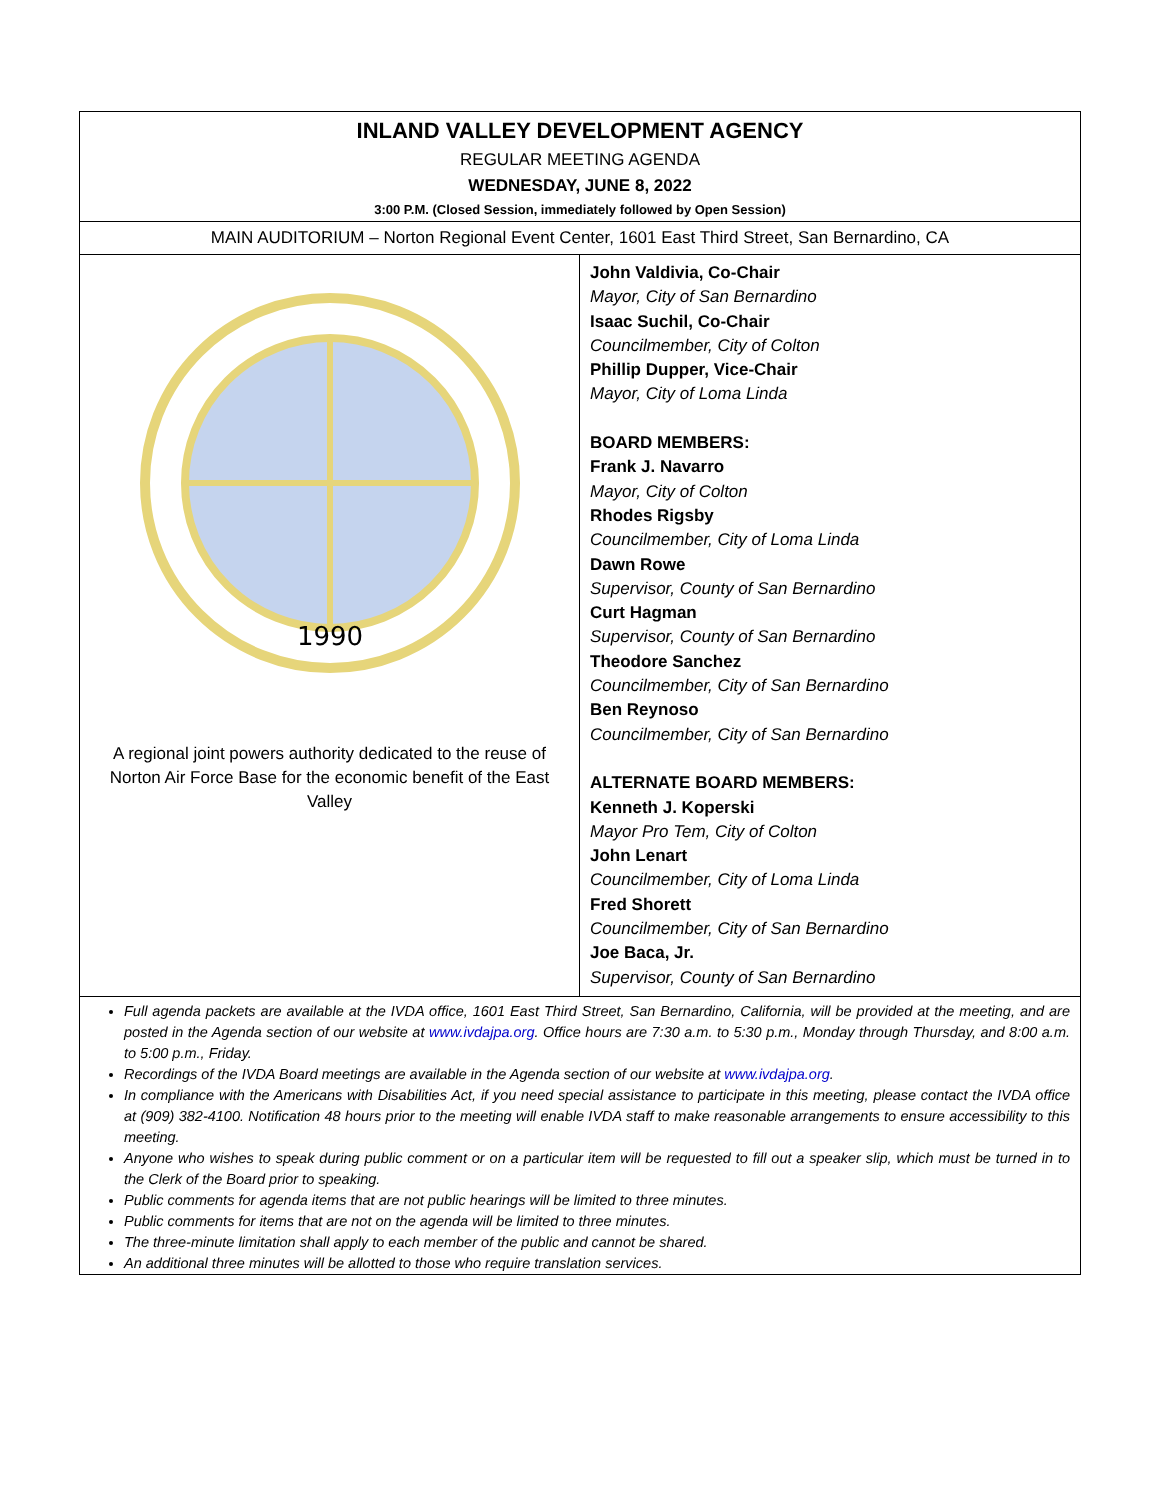INLAND VALLEY DEVELOPMENT AGENCY
REGULAR MEETING AGENDA
WEDNESDAY, JUNE 8, 2022
3:00 P.M. (Closed Session, immediately followed by Open Session)
MAIN AUDITORIUM – Norton Regional Event Center, 1601 East Third Street, San Bernardino, CA
1990
A regional joint powers authority dedicated to the reuse of Norton Air Force Base for the economic benefit of the East Valley
John Valdivia, Co-Chair
Mayor, City of San Bernardino
Isaac Suchil, Co-Chair
Councilmember, City of Colton
Phillip Dupper, Vice-Chair
Mayor, City of Loma Linda
BOARD MEMBERS:
Frank J. Navarro
Mayor, City of Colton
Rhodes Rigsby
Councilmember, City of Loma Linda
Dawn Rowe
Supervisor, County of San Bernardino
Curt Hagman
Supervisor, County of San Bernardino
Theodore Sanchez
Councilmember, City of San Bernardino
Ben Reynoso
Councilmember, City of San Bernardino
ALTERNATE BOARD MEMBERS:
Kenneth J. Koperski
Mayor Pro Tem, City of Colton
John Lenart
Councilmember, City of Loma Linda
Fred Shorett
Councilmember, City of San Bernardino
Joe Baca, Jr.
Supervisor, County of San Bernardino
Full agenda packets are available at the IVDA office, 1601 East Third Street, San Bernardino, California, will be provided at the meeting, and are posted in the Agenda section of our website at www.ivdajpa.org. Office hours are 7:30 a.m. to 5:30 p.m., Monday through Thursday, and 8:00 a.m. to 5:00 p.m., Friday.
Recordings of the IVDA Board meetings are available in the Agenda section of our website at www.ivdajpa.org.
In compliance with the Americans with Disabilities Act, if you need special assistance to participate in this meeting, please contact the IVDA office at (909) 382-4100. Notification 48 hours prior to the meeting will enable IVDA staff to make reasonable arrangements to ensure accessibility to this meeting.
Anyone who wishes to speak during public comment or on a particular item will be requested to fill out a speaker slip, which must be turned in to the Clerk of the Board prior to speaking.
Public comments for agenda items that are not public hearings will be limited to three minutes.
Public comments for items that are not on the agenda will be limited to three minutes.
The three-minute limitation shall apply to each member of the public and cannot be shared.
An additional three minutes will be allotted to those who require translation services.